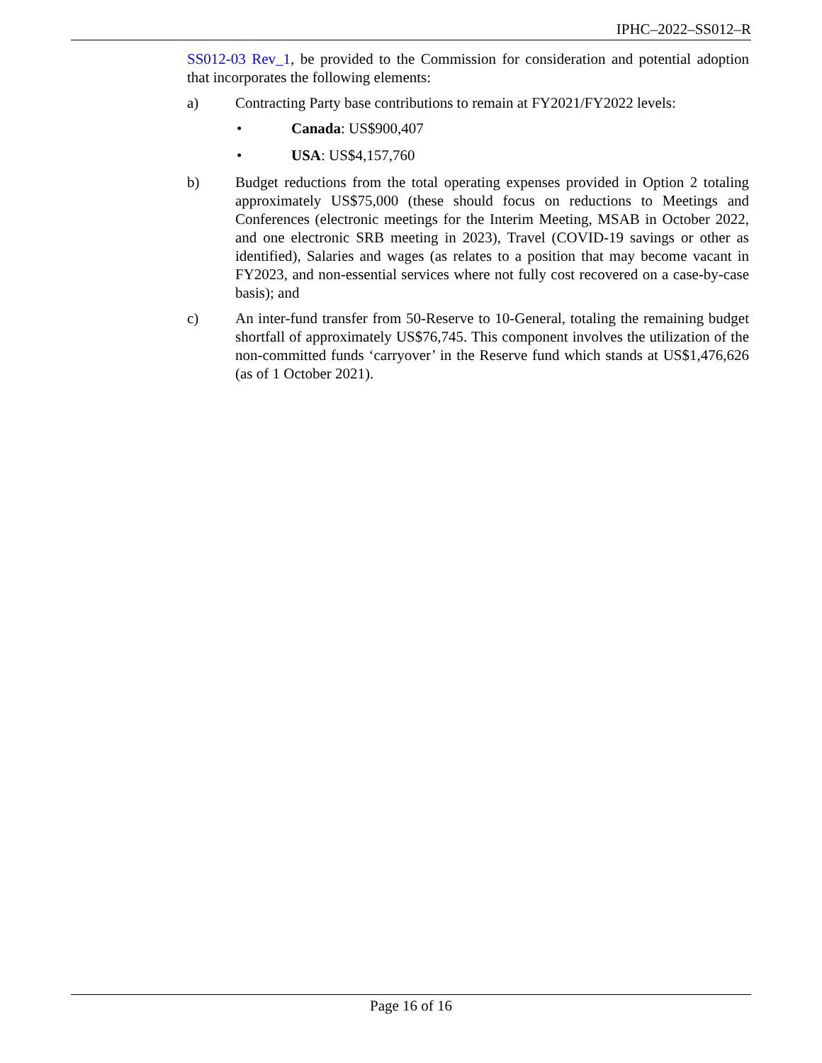IPHC–2022–SS012–R
SS012-03 Rev_1, be provided to the Commission for consideration and potential adoption that incorporates the following elements:
a) Contracting Party base contributions to remain at FY2021/FY2022 levels:
• Canada: US$900,407
• USA: US$4,157,760
b) Budget reductions from the total operating expenses provided in Option 2 totaling approximately US$75,000 (these should focus on reductions to Meetings and Conferences (electronic meetings for the Interim Meeting, MSAB in October 2022, and one electronic SRB meeting in 2023), Travel (COVID-19 savings or other as identified), Salaries and wages (as relates to a position that may become vacant in FY2023, and non-essential services where not fully cost recovered on a case-by-case basis); and
c) An inter-fund transfer from 50-Reserve to 10-General, totaling the remaining budget shortfall of approximately US$76,745. This component involves the utilization of the non-committed funds ‘carryover’ in the Reserve fund which stands at US$1,476,626 (as of 1 October 2021).
Page 16 of 16